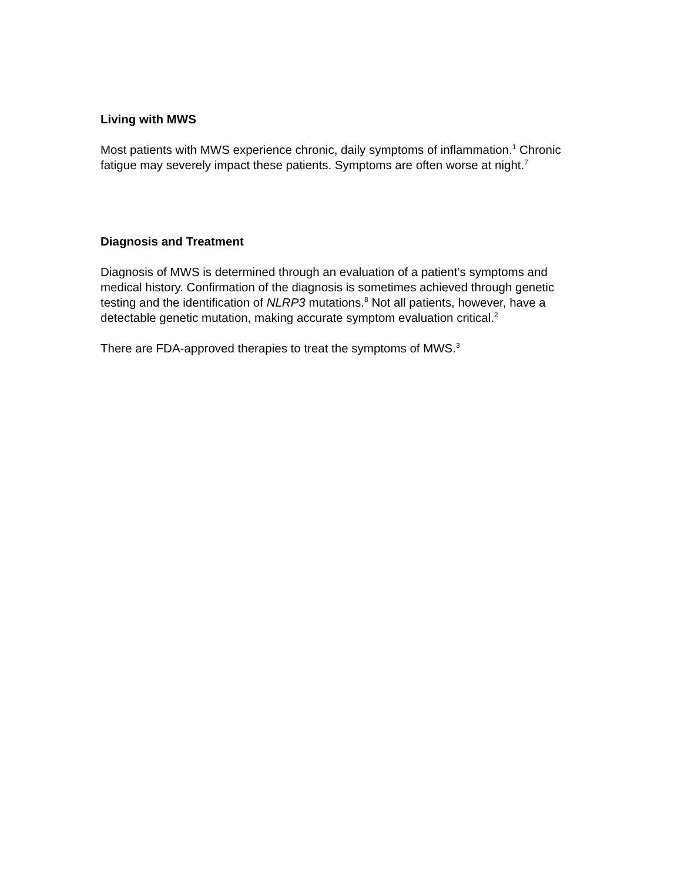Living with MWS
Most patients with MWS experience chronic, daily symptoms of inflammation.<sup>1</sup> Chronic fatigue may severely impact these patients. Symptoms are often worse at night.<sup>7</sup>
Diagnosis and Treatment
Diagnosis of MWS is determined through an evaluation of a patient’s symptoms and medical history. Confirmation of the diagnosis is sometimes achieved through genetic testing and the identification of NLRP3 mutations.<sup>8</sup> Not all patients, however, have a detectable genetic mutation, making accurate symptom evaluation critical.<sup>2</sup>
There are FDA-approved therapies to treat the symptoms of MWS.<sup>3</sup>